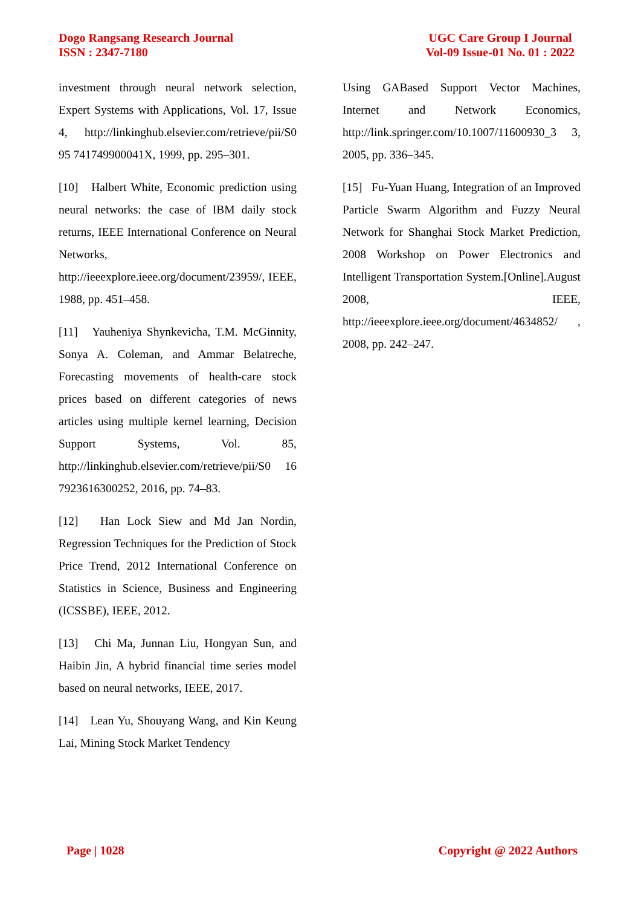Dogo Rangsang Research Journal
ISSN : 2347-7180
UGC Care Group I Journal
Vol-09 Issue-01 No. 01 : 2022
investment through neural network selection, Expert Systems with Applications, Vol. 17, Issue 4, http://linkinghub.elsevier.com/retrieve/pii/S0 95 741749900041X, 1999, pp. 295–301.
[10] Halbert White, Economic prediction using neural networks: the case of IBM daily stock returns, IEEE International Conference on Neural Networks, http://ieeexplore.ieee.org/document/23959/, IEEE, 1988, pp. 451–458.
[11] Yauheniya Shynkevicha, T.M. McGinnity, Sonya A. Coleman, and Ammar Belatreche, Forecasting movements of health-care stock prices based on different categories of news articles using multiple kernel learning, Decision Support Systems, Vol. 85, http://linkinghub.elsevier.com/retrieve/pii/S0 16 7923616300252, 2016, pp. 74–83.
[12] Han Lock Siew and Md Jan Nordin, Regression Techniques for the Prediction of Stock Price Trend, 2012 International Conference on Statistics in Science, Business and Engineering (ICSSBE), IEEE, 2012.
[13] Chi Ma, Junnan Liu, Hongyan Sun, and Haibin Jin, A hybrid financial time series model based on neural networks, IEEE, 2017.
[14] Lean Yu, Shouyang Wang, and Kin Keung Lai, Mining Stock Market Tendency
Using GABased Support Vector Machines, Internet and Network Economics, http://link.springer.com/10.1007/11600930_3 3, 2005, pp. 336–345.
[15] Fu-Yuan Huang, Integration of an Improved Particle Swarm Algorithm and Fuzzy Neural Network for Shanghai Stock Market Prediction, 2008 Workshop on Power Electronics and Intelligent Transportation System.[Online].August 2008, IEEE, http://ieeexplore.ieee.org/document/4634852/ , 2008, pp. 242–247.
Page | 1028 Copyright @ 2022 Authors